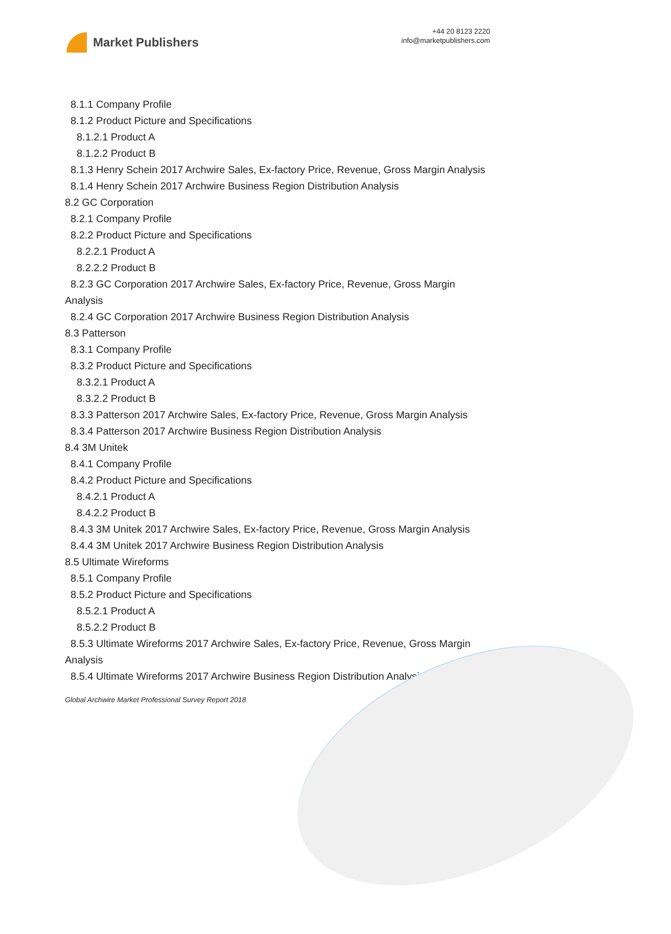Market Publishers
+44 20 8123 2220
info@marketpublishers.com
8.1.1 Company Profile
8.1.2 Product Picture and Specifications
8.1.2.1 Product A
8.1.2.2 Product B
8.1.3 Henry Schein 2017 Archwire Sales, Ex-factory Price, Revenue, Gross Margin Analysis
8.1.4 Henry Schein 2017 Archwire Business Region Distribution Analysis
8.2 GC Corporation
8.2.1 Company Profile
8.2.2 Product Picture and Specifications
8.2.2.1 Product A
8.2.2.2 Product B
8.2.3 GC Corporation 2017 Archwire Sales, Ex-factory Price, Revenue, Gross Margin Analysis
8.2.4 GC Corporation 2017 Archwire Business Region Distribution Analysis
8.3 Patterson
8.3.1 Company Profile
8.3.2 Product Picture and Specifications
8.3.2.1 Product A
8.3.2.2 Product B
8.3.3 Patterson 2017 Archwire Sales, Ex-factory Price, Revenue, Gross Margin Analysis
8.3.4 Patterson 2017 Archwire Business Region Distribution Analysis
8.4 3M Unitek
8.4.1 Company Profile
8.4.2 Product Picture and Specifications
8.4.2.1 Product A
8.4.2.2 Product B
8.4.3 3M Unitek 2017 Archwire Sales, Ex-factory Price, Revenue, Gross Margin Analysis
8.4.4 3M Unitek 2017 Archwire Business Region Distribution Analysis
8.5 Ultimate Wireforms
8.5.1 Company Profile
8.5.2 Product Picture and Specifications
8.5.2.1 Product A
8.5.2.2 Product B
8.5.3 Ultimate Wireforms 2017 Archwire Sales, Ex-factory Price, Revenue, Gross Margin Analysis
8.5.4 Ultimate Wireforms 2017 Archwire Business Region Distribution Analysis
Global Archwire Market Professional Survey Report 2018